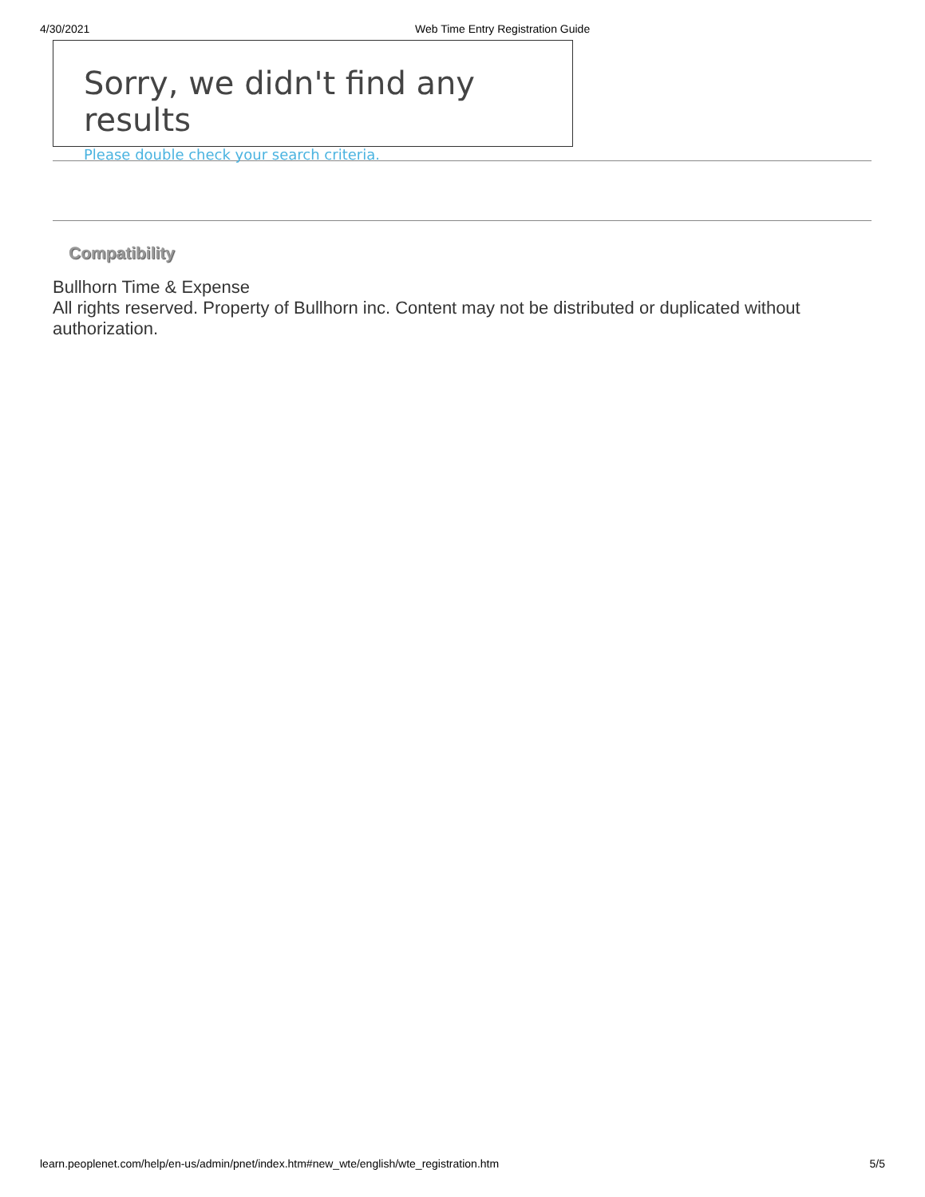4/30/2021 Web Time Entry Registration Guide
Sorry, we didn't find any results
Please double check your search criteria.
Compatibility
Bullhorn Time & Expense
All rights reserved. Property of Bullhorn inc. Content may not be distributed or duplicated without authorization.
learn.peoplenet.com/help/en-us/admin/pnet/index.htm#new_wte/english/wte_registration.htm 5/5